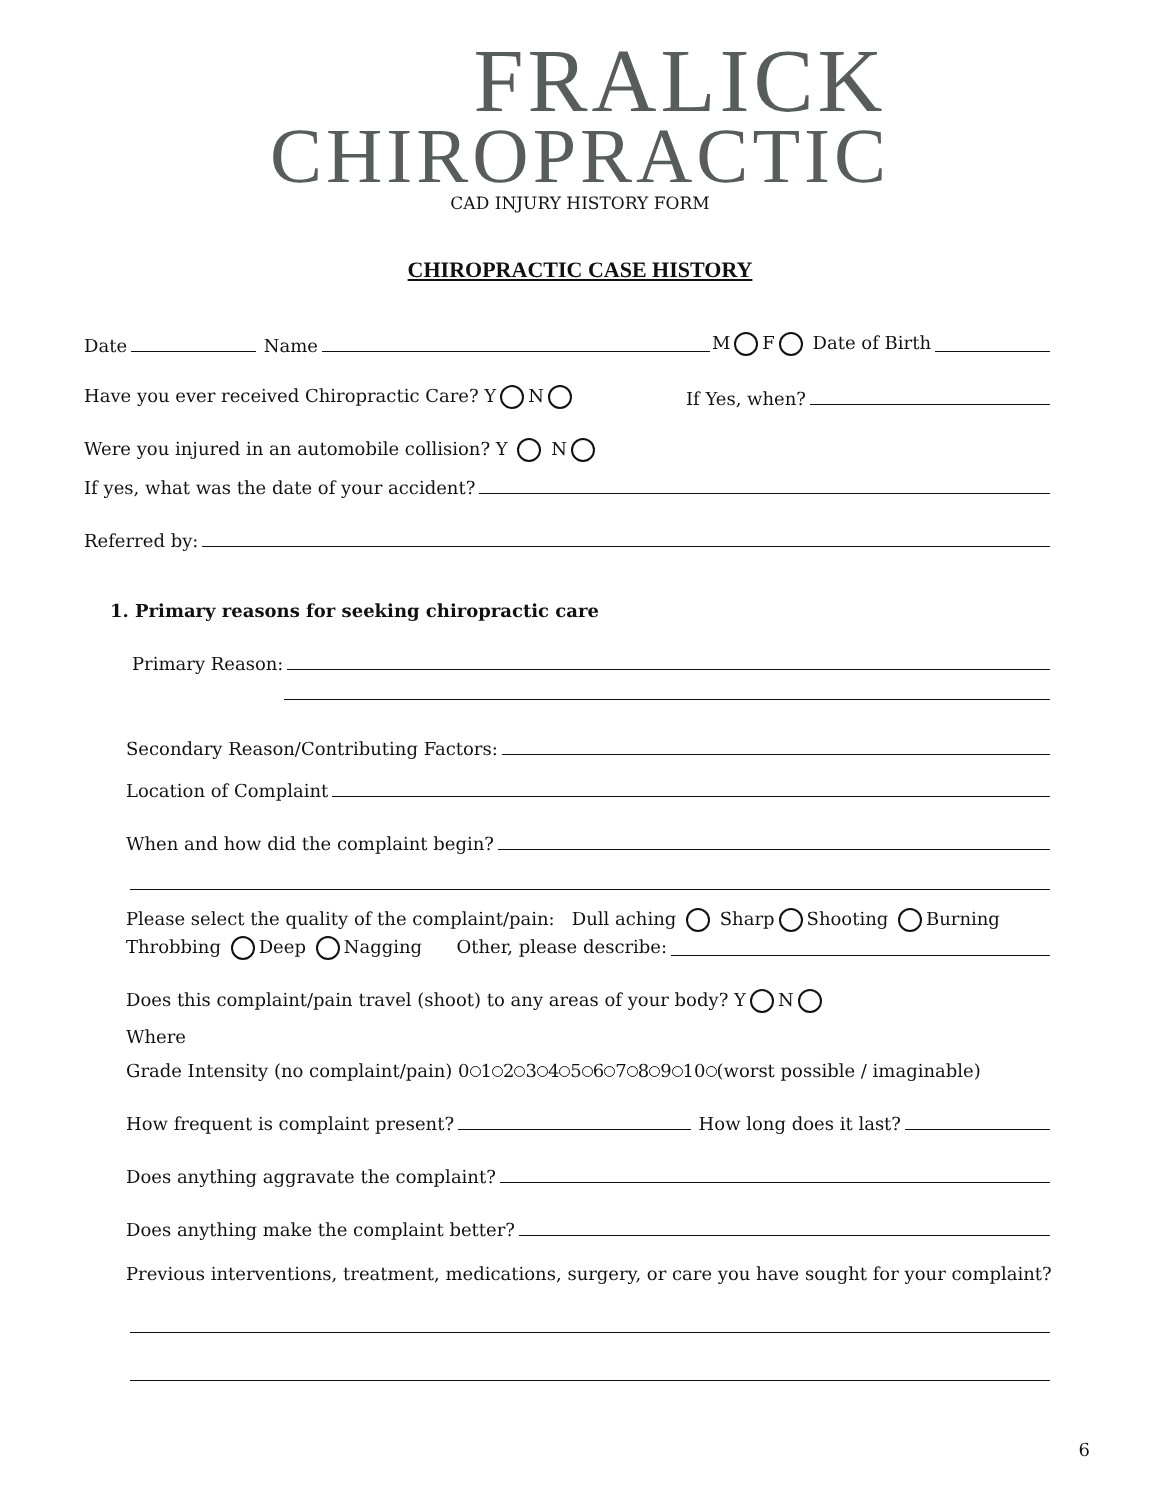FRALICK
CHIROPRACTIC
CAD INJURY HISTORY FORM
CHIROPRACTIC CASE HISTORY
Date Name M F Date of Birth
Have you ever received Chiropractic Care? Y N If Yes, when?
Were you injured in an automobile collision? Y N
If yes, what was the date of your accident?
Referred by:
1. Primary reasons for seeking chiropractic care
Primary Reason:
Secondary Reason/Contributing Factors:
Location of Complaint
When and how did the complaint begin?
Please select the quality of the complaint/pain: Dull aching Sharp Shooting Burning
Throbbing Deep Nagging Other, please describe:
Does this complaint/pain travel (shoot) to any areas of your body? Y N
Where
Grade Intensity (no complaint/pain) 0 1 2 3 4 5 6 7 8 9 10 (worst possible / imaginable)
How frequent is complaint present? How long does it last?
Does anything aggravate the complaint?
Does anything make the complaint better?
Previous interventions, treatment, medications, surgery, or care you have sought for your complaint?
6